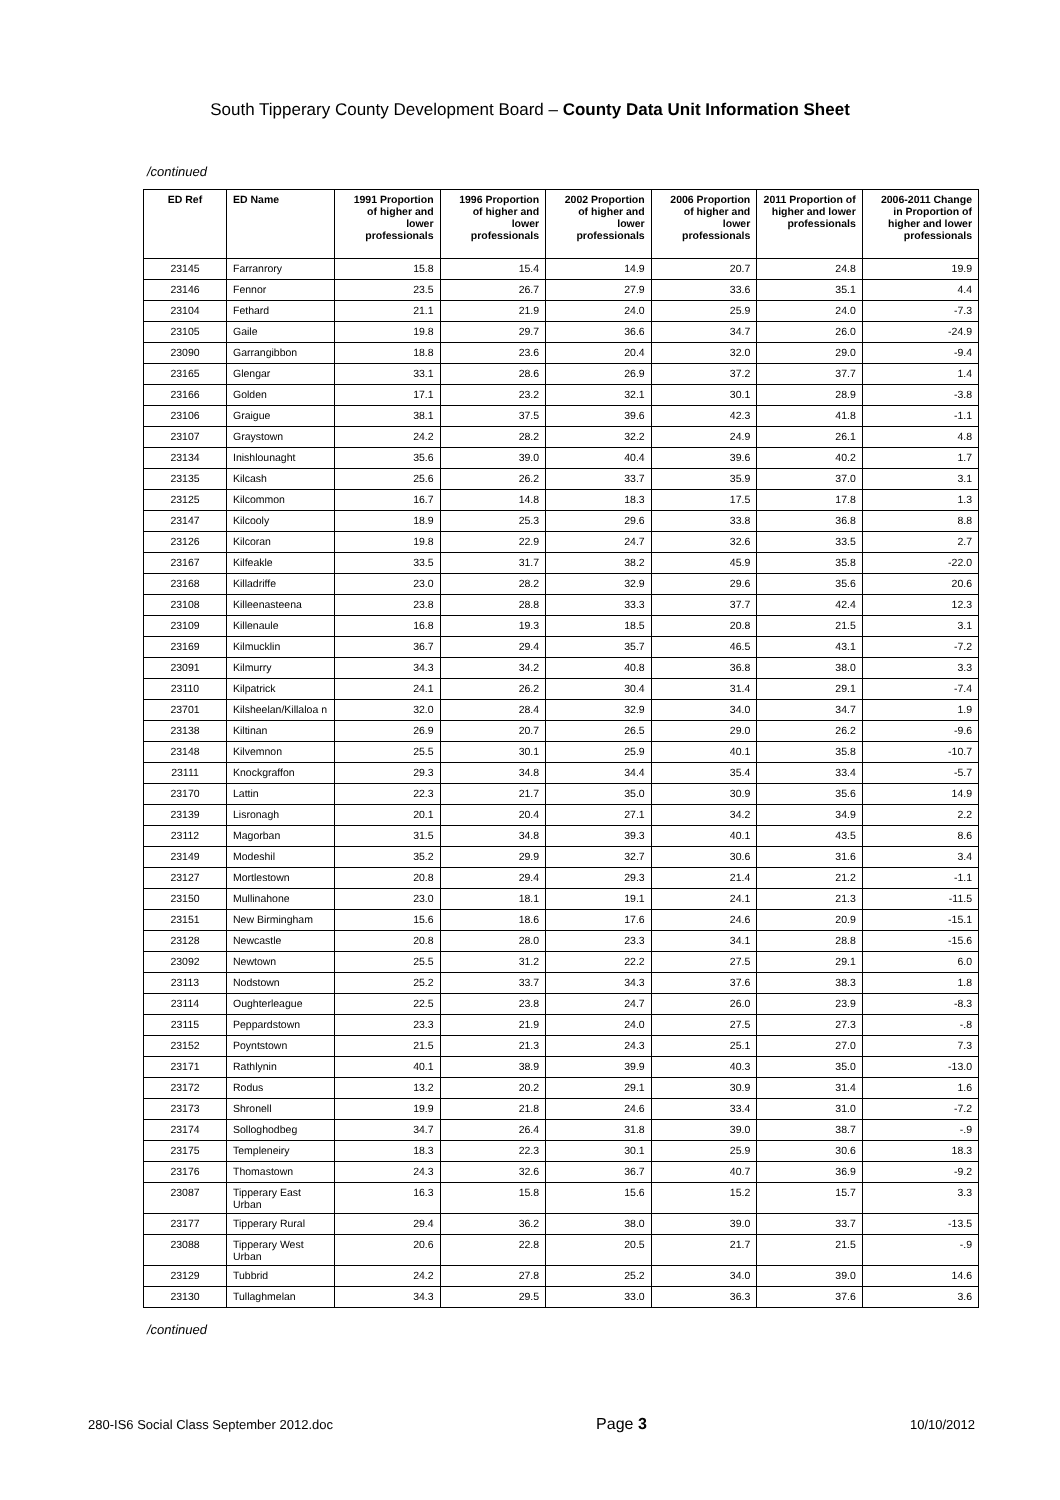South Tipperary County Development Board – County Data Unit Information Sheet
/continued
| ED Ref | ED Name | 1991 Proportion of higher and lower professionals | 1996 Proportion of higher and lower professionals | 2002 Proportion of higher and lower professionals | 2006 Proportion of higher and lower professionals | 2011 Proportion of higher and lower professionals | 2006-2011 Change in Proportion of higher and lower professionals |
| --- | --- | --- | --- | --- | --- | --- | --- |
| 23145 | Farranrory | 15.8 | 15.4 | 14.9 | 20.7 | 24.8 | 19.9 |
| 23146 | Fennor | 23.5 | 26.7 | 27.9 | 33.6 | 35.1 | 4.4 |
| 23104 | Fethard | 21.1 | 21.9 | 24.0 | 25.9 | 24.0 | -7.3 |
| 23105 | Gaile | 19.8 | 29.7 | 36.6 | 34.7 | 26.0 | -24.9 |
| 23090 | Garrangibbon | 18.8 | 23.6 | 20.4 | 32.0 | 29.0 | -9.4 |
| 23165 | Glengar | 33.1 | 28.6 | 26.9 | 37.2 | 37.7 | 1.4 |
| 23166 | Golden | 17.1 | 23.2 | 32.1 | 30.1 | 28.9 | -3.8 |
| 23106 | Graigue | 38.1 | 37.5 | 39.6 | 42.3 | 41.8 | -1.1 |
| 23107 | Graystown | 24.2 | 28.2 | 32.2 | 24.9 | 26.1 | 4.8 |
| 23134 | Inishlounaght | 35.6 | 39.0 | 40.4 | 39.6 | 40.2 | 1.7 |
| 23135 | Kilcash | 25.6 | 26.2 | 33.7 | 35.9 | 37.0 | 3.1 |
| 23125 | Kilcommon | 16.7 | 14.8 | 18.3 | 17.5 | 17.8 | 1.3 |
| 23147 | Kilcooly | 18.9 | 25.3 | 29.6 | 33.8 | 36.8 | 8.8 |
| 23126 | Kilcoran | 19.8 | 22.9 | 24.7 | 32.6 | 33.5 | 2.7 |
| 23167 | Kilfeakle | 33.5 | 31.7 | 38.2 | 45.9 | 35.8 | -22.0 |
| 23168 | Killadriffe | 23.0 | 28.2 | 32.9 | 29.6 | 35.6 | 20.6 |
| 23108 | Killeenasteena | 23.8 | 28.8 | 33.3 | 37.7 | 42.4 | 12.3 |
| 23109 | Killenaule | 16.8 | 19.3 | 18.5 | 20.8 | 21.5 | 3.1 |
| 23169 | Kilmucklin | 36.7 | 29.4 | 35.7 | 46.5 | 43.1 | -7.2 |
| 23091 | Kilmurry | 34.3 | 34.2 | 40.8 | 36.8 | 38.0 | 3.3 |
| 23110 | Kilpatrick | 24.1 | 26.2 | 30.4 | 31.4 | 29.1 | -7.4 |
| 23701 | Kilsheelan/Killaloa n | 32.0 | 28.4 | 32.9 | 34.0 | 34.7 | 1.9 |
| 23138 | Kiltinan | 26.9 | 20.7 | 26.5 | 29.0 | 26.2 | -9.6 |
| 23148 | Kilvemnon | 25.5 | 30.1 | 25.9 | 40.1 | 35.8 | -10.7 |
| 23111 | Knockgraffon | 29.3 | 34.8 | 34.4 | 35.4 | 33.4 | -5.7 |
| 23170 | Lattin | 22.3 | 21.7 | 35.0 | 30.9 | 35.6 | 14.9 |
| 23139 | Lisronagh | 20.1 | 20.4 | 27.1 | 34.2 | 34.9 | 2.2 |
| 23112 | Magorban | 31.5 | 34.8 | 39.3 | 40.1 | 43.5 | 8.6 |
| 23149 | Modeshil | 35.2 | 29.9 | 32.7 | 30.6 | 31.6 | 3.4 |
| 23127 | Mortlestown | 20.8 | 29.4 | 29.3 | 21.4 | 21.2 | -1.1 |
| 23150 | Mullinahone | 23.0 | 18.1 | 19.1 | 24.1 | 21.3 | -11.5 |
| 23151 | New Birmingham | 15.6 | 18.6 | 17.6 | 24.6 | 20.9 | -15.1 |
| 23128 | Newcastle | 20.8 | 28.0 | 23.3 | 34.1 | 28.8 | -15.6 |
| 23092 | Newtown | 25.5 | 31.2 | 22.2 | 27.5 | 29.1 | 6.0 |
| 23113 | Nodstown | 25.2 | 33.7 | 34.3 | 37.6 | 38.3 | 1.8 |
| 23114 | Oughterleague | 22.5 | 23.8 | 24.7 | 26.0 | 23.9 | -8.3 |
| 23115 | Peppardstown | 23.3 | 21.9 | 24.0 | 27.5 | 27.3 | -.8 |
| 23152 | Poyntstown | 21.5 | 21.3 | 24.3 | 25.1 | 27.0 | 7.3 |
| 23171 | Rathlynin | 40.1 | 38.9 | 39.9 | 40.3 | 35.0 | -13.0 |
| 23172 | Rodus | 13.2 | 20.2 | 29.1 | 30.9 | 31.4 | 1.6 |
| 23173 | Shronell | 19.9 | 21.8 | 24.6 | 33.4 | 31.0 | -7.2 |
| 23174 | Solloghodbeg | 34.7 | 26.4 | 31.8 | 39.0 | 38.7 | -.9 |
| 23175 | Templeneiry | 18.3 | 22.3 | 30.1 | 25.9 | 30.6 | 18.3 |
| 23176 | Thomastown | 24.3 | 32.6 | 36.7 | 40.7 | 36.9 | -9.2 |
| 23087 | Tipperary East Urban | 16.3 | 15.8 | 15.6 | 15.2 | 15.7 | 3.3 |
| 23177 | Tipperary Rural | 29.4 | 36.2 | 38.0 | 39.0 | 33.7 | -13.5 |
| 23088 | Tipperary West Urban | 20.6 | 22.8 | 20.5 | 21.7 | 21.5 | -.9 |
| 23129 | Tubbrid | 24.2 | 27.8 | 25.2 | 34.0 | 39.0 | 14.6 |
| 23130 | Tullaghmelan | 34.3 | 29.5 | 33.0 | 36.3 | 37.6 | 3.6 |
/continued
280-IS6 Social Class September 2012.doc Page 3 10/10/2012